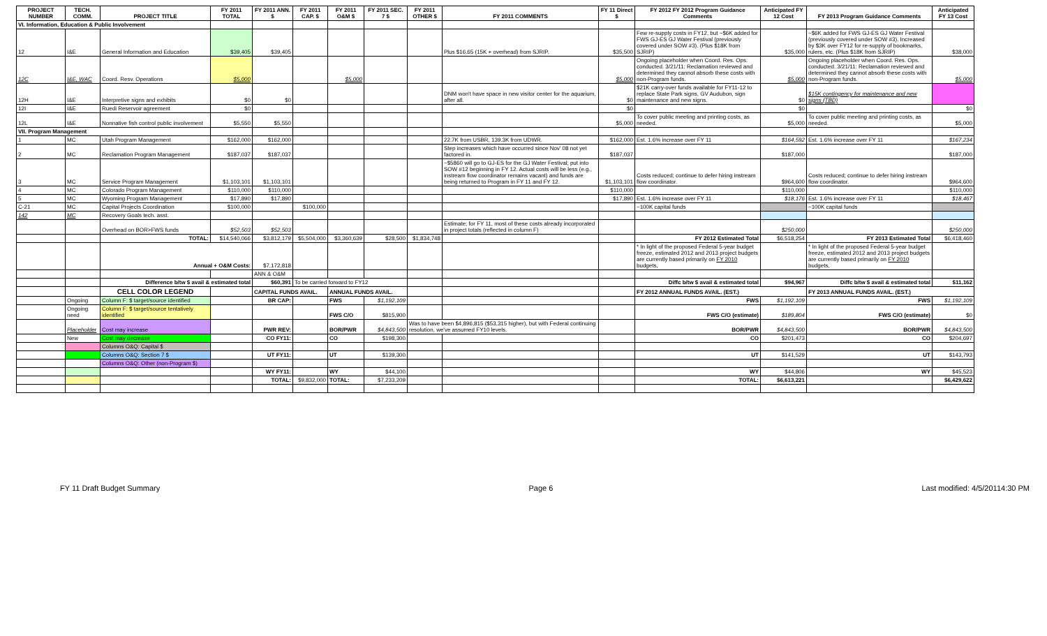| PROJECT NUMBER | TECH. COMM. | PROJECT TITLE | FY 2011 TOTAL | FY 2011 ANN. $ | FY 2011 CAP. $ | FY 2011 O&M $ | FY 2011 SEC. 7 $ | FY 2011 OTHER $ | FY 2011 COMMENTS | FY 11 Direct $ | FY 2012 FY 2012 Program Guidance Comments | Anticipated FY 12 Cost | FY 2013 Program Guidance Comments | Anticipated FY 13 Cost |
| --- | --- | --- | --- | --- | --- | --- | --- | --- | --- | --- | --- | --- | --- | --- |
| VI. Information, Education & Public Involvement | | | | | | | | | | | | | | |
| 12 | I&E | General Information and Education | $39,405 | $39,405 | | | | | Plus $16.65 (15K + overhead) from SJRIP. | $35,500 | Few re-supply costs in FY12, but ~$6K added for FWS GJ-ES GJ Water Festival (previously covered under SOW #3). (Plus $18K from SJRIP) | $35,000 | ~$6K added for FWS GJ-ES GJ Water Festival (previously covered under SOW #3). Increased by $3K over FY12 for re-supply of bookmarks, rulers, etc. (Plus $18K from SJRIP) | $38,000 |
| 12C | I&E, WAC | Coord. Resv. Operations | $5,000 | | | $5,000 | | | | $5,000 | Ongoing placeholder when Coord. Res. Ops. conducted. 3/21/11: Reclamation reviewed and determined they cannot absorb these costs with non-Program funds. | $5,000 | Ongoing placeholder when Coord. Res. Ops. conducted. 3/21/11: Reclamation reviewed and determined they cannot absorb these costs with non-Program funds. | $5,000 |
| 12H | I&E | Interpretive signs and exhibits | $0 | $0 | | | | | DNM won't have space in new visitor center for the aquarium, after all. | $0 | $21K carry-over funds available for FY11-12 to replace State Park signs, GV Audubon, sign maintenance and new signs. | $0 | $15K contingency for maintenance and new signs (TBD) | |
| 12I | I&E | Ruedi Reservoir agreement | $0 | | | | | | | $0 | | $0 | | $0 |
| 12L | I&E | Nonnative fish control public involvement | $5,550 | $5,550 | | | | | | $5,000 | To cover public meeting and printing costs, as needed. | $5,000 | To cover public meeting and printing costs, as needed. | $5,000 |
| VII. Program Management | | | | | | | | | | | | | | |
| 1 | MC | Utah Program Management | $162,000 | $162,000 | | | | | 22.7K from USBR, 139.3K from UDWR. | $162,000 | Est. 1.6% increase over FY 11 | $164,592 | Est. 1.6% increase over FY 11 | $167,234 |
| 2 | MC | Reclamation Program Management | $187,037 | $187,037 | | | | | Step increases which have occurred since Nov' 08 not yet factored in. | $187,037 | | $187,000 | | $187,000 |
| 3 | MC | Service Program Management | $1,103,101 | $1,103,101 | | | | | ~$5860 will go to GJ-ES for the GJ Water Festival; put into SOW #12 beginning in FY 12. Actual costs will be less (e.g., instream flow coordinator remains vacant) and funds are being returned to Program in FY 11 and FY 12. | $1,103,101 | Costs reduced; continue to defer hiring instream flow coordinator. | $964,600 | Costs reduced; continue to defer hiring instream flow coordinator. | $964,600 |
| 4 | MC | Colorado Program Management | $110,000 | $110,000 | | | | | | $110,000 | | $110,000 | | $110,000 |
| 5 | MC | Wyoming Program Management | $17,890 | $17,890 | | | | | | $17,890 | Est. 1.6% increase over FY 11 | $18,176 | Est. 1.6% increase over FY 11 | $18,467 |
| C-21 | MC | Capital Projects Coordination | $100,000 | | $100,000 | | | | | | ~100K capital funds | | ~100K capital funds | |
| 142 | MC | Recovery Goals tech. asst. | | | | | | | | | | | | |
| | | Overhead on BOR>FWS funds | $52,503 | $52,503 | | | | | Estimate; for FY 11, most of these costs already incorporated in project totals (reflected in column F) | | | $250,000 | | $250,000 |
| | | TOTAL: | $14,540,066 | $3,812,179 | $5,504,000 | $3,360,639 | $28,500 | $1,834,748 | | | FY 2012 Estimated Total | $6,518,254 | FY 2013 Estimated Total | $6,418,460 |
| | | Annual + O&M Costs: | | $7,172,818 | | | | | | | * In light of the proposed Federal 5-year budget freeze, estimated 2012 and 2013 project budgets are currently based primarily on FY 2010 budgets, | | * In light of the proposed Federal 5-year budget freeze, estimated 2012 and 2013 project budgets are currently based primarily on FY 2010 budgets, | |
| | | | | ANN & O&M | | | | | | | | | | |
| | | Difference b/tw $ avail & estimated total | | $60,391 | To be carried forward to FY12 | | | | | | Diffc b/tw $ avail & estimated total | $94,967 | Diffc b/tw $ avail & estimated total | $11,162 |
| | | CELL COLOR LEGEND | | CAPITAL FUNDS AVAIL. | | ANNUAL FUNDS AVAIL. | | | | | FY 2012 ANNUAL FUNDS AVAIL. (EST.) | | FY 2013 ANNUAL FUNDS AVAIL. (EST.) | |
| | Ongoing | Column F: $ target/source identified | | BR CAP: | | FWS | $1,192,109 | | | | FWS | $1,192,109 | FWS | $1,192,109 |
| | Ongoing need | Column F: $ target/source tentatively identified | | | | FWS C/O | $815,900 | | | | FWS C/O (estimate) | $189,804 | FWS C/O (estimate) | $0 |
| | Placeholder | Cost may increase | | PWR REV: | | BOR/PWR | $4,843,500 | Was to have been $4,896,815 ($53,315 higher), but with Federal continuing resolution, we've assumed FY10 levels. | | | BOR/PWR | $4,843,500 | BOR/PWR | $4,843,500 |
| | New | Cost may decrease | | CO FY11: | | CO | $198,300 | | | | CO | $201,473 | CO | $204,697 |
| | | Columns O&Q: Capital $ | | | | | | | | | | | | |
| | | Columns O&Q: Section 7 $ | | UT FY11: | | UT | $139,300 | | | | UT | $141,529 | UT | $143,793 |
| | | Columns O&Q: Other (non-Program $) | | | | | | | | | | | | |
| | | | | WY FY11: | | WY | $44,100 | | | | WY | $44,806 | WY | $45,523 |
| | | | | TOTAL: | $9,832,000 | TOTAL: | $7,233,209 | | | | TOTAL: | $6,613,221 | | $6,429,622 |
FY 11 Draft Budget Summary Page 6 Last modified: 4/5/20114:30 PM